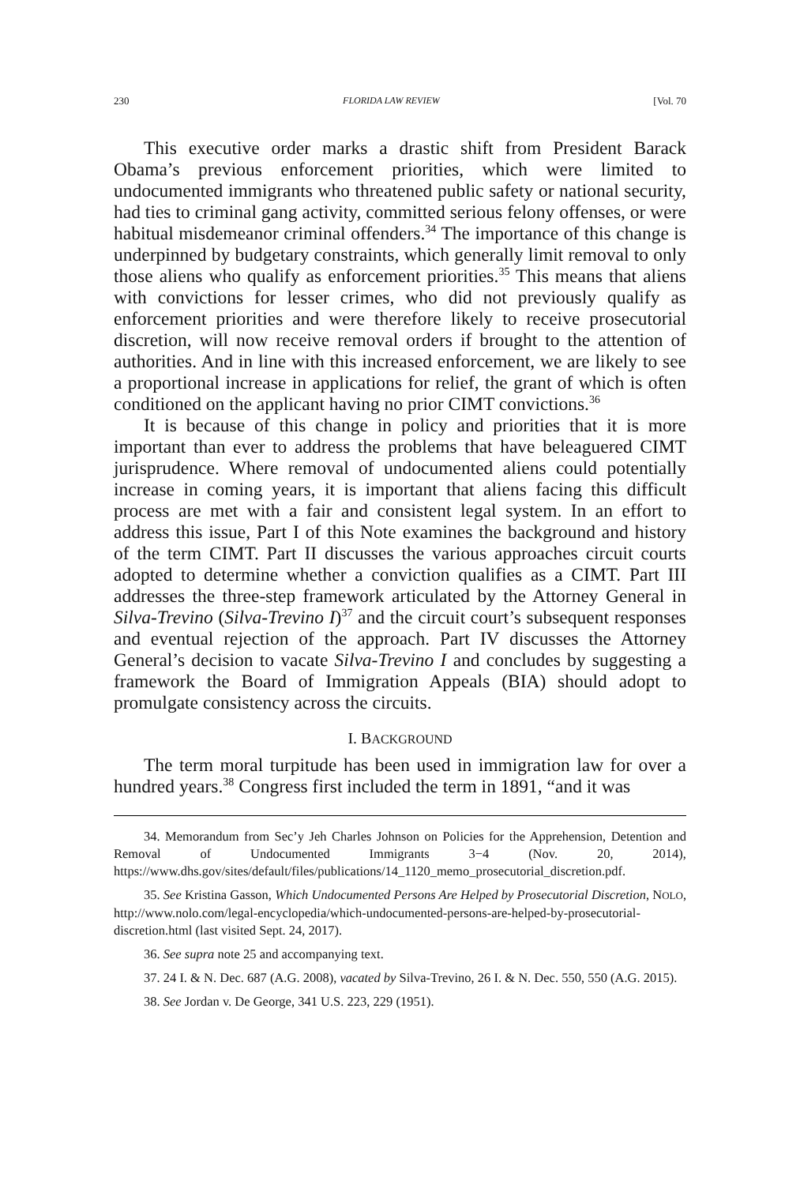230 FLORIDA LAW REVIEW [Vol. 70
This executive order marks a drastic shift from President Barack Obama’s previous enforcement priorities, which were limited to undocumented immigrants who threatened public safety or national security, had ties to criminal gang activity, committed serious felony offenses, or were habitual misdemeanor criminal offenders.<sup>34</sup> The importance of this change is underpinned by budgetary constraints, which generally limit removal to only those aliens who qualify as enforcement priorities.<sup>35</sup> This means that aliens with convictions for lesser crimes, who did not previously qualify as enforcement priorities and were therefore likely to receive prosecutorial discretion, will now receive removal orders if brought to the attention of authorities. And in line with this increased enforcement, we are likely to see a proportional increase in applications for relief, the grant of which is often conditioned on the applicant having no prior CIMT convictions.<sup>36</sup>
It is because of this change in policy and priorities that it is more important than ever to address the problems that have beleaguered CIMT jurisprudence. Where removal of undocumented aliens could potentially increase in coming years, it is important that aliens facing this difficult process are met with a fair and consistent legal system. In an effort to address this issue, Part I of this Note examines the background and history of the term CIMT. Part II discusses the various approaches circuit courts adopted to determine whether a conviction qualifies as a CIMT. Part III addresses the three-step framework articulated by the Attorney General in Silva-Trevino (Silva-Trevino I)<sup>37</sup> and the circuit court’s subsequent responses and eventual rejection of the approach. Part IV discusses the Attorney General’s decision to vacate Silva-Trevino I and concludes by suggesting a framework the Board of Immigration Appeals (BIA) should adopt to promulgate consistency across the circuits.
I. BACKGROUND
The term moral turpitude has been used in immigration law for over a hundred years.<sup>38</sup> Congress first included the term in 1891, “and it was
34. Memorandum from Sec’y Jeh Charles Johnson on Policies for the Apprehension, Detention and Removal of Undocumented Immigrants 3−4 (Nov. 20, 2014), https://www.dhs.gov/sites/default/files/publications/14_1120_memo_prosecutorial_discretion.pdf.
35. See Kristina Gasson, Which Undocumented Persons Are Helped by Prosecutorial Discretion, NOLO, http://www.nolo.com/legal-encyclopedia/which-undocumented-persons-are-helped-by-prosecutorial-discretion.html (last visited Sept. 24, 2017).
36. See supra note 25 and accompanying text.
37. 24 I. & N. Dec. 687 (A.G. 2008), vacated by Silva-Trevino, 26 I. & N. Dec. 550, 550 (A.G. 2015).
38. See Jordan v. De George, 341 U.S. 223, 229 (1951).